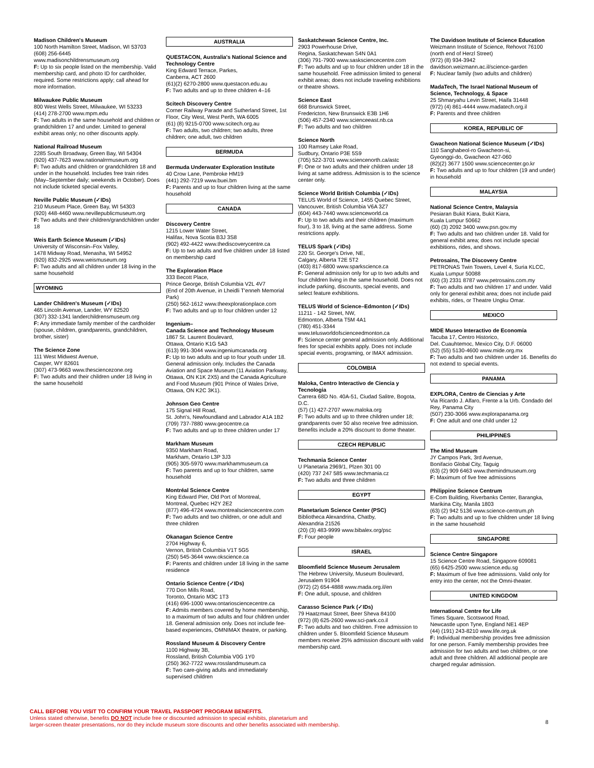Madison Children's Museum
100 North Hamilton Street, Madison, WI 53703
(608) 256-6445
www.madisonchildrensmuseum.org
F: Up to six people listed on the membership. Valid membership card, and photo ID for cardholder, required. Some restrictions apply; call ahead for more information.
Milwaukee Public Museum
800 West Wells Street, Milwaukee, WI 53233
(414) 278-2700 www.mpm.edu
F: Two adults in the same household and children or grandchildren 17 and under. Limited to general exhibit areas only; no other discounts apply.
National Railroad Museum
2285 South Broadway, Green Bay, WI 54304
(920) 437-7623 www.nationalrrmuseum.org
F: Two adults and children or grandchildren 18 and under in the household. Includes free train rides (May–September daily; weekends in October). Does not include ticketed special events.
Neville Public Museum (✓IDs)
210 Museum Place, Green Bay, WI 54303
(920) 448-4460 www.nevillepublicmuseum.org
F: Two adults and their children/grandchildren under 18
Weis Earth Science Museum (✓IDs)
University of Wisconsin–Fox Valley,
1478 Midway Road, Menasha, WI 54952
(920) 832-2925 www.weismuseum.org
F: Two adults and all children under 18 living in the same household
WYOMING
Lander Children's Museum (✓IDs)
465 Lincoln Avenue, Lander, WY 82520
(307) 332-1341 landerchildrensmuseum.org
F: Any immediate family member of the cardholder (spouse, children, grandparents, grandchildren, brother, sister)
The Science Zone
111 West Midwest Avenue,
Casper, WY 82601
(307) 473-9663 www.thesciencezone.org
F: Two adults and their children under 18 living in the same household
AUSTRALIA
QUESTACON, Australia's National Science and Technology Centre
King Edward Terrace, Parkes,
Canberra, ACT 2600
(61)(2) 6270-2800 www.questacon.edu.au
F: Two adults and up to three children 4–16
Scitech Discovery Centre
Corner Railway Parade and Sutherland Street, 1st Floor, City West, West Perth, WA 6005
(61) (8) 9215-0700 www.scitech.org.au
F: Two adults, two children; two adults, three children; one adult, two children
BERMUDA
Bermuda Underwater Exploration Institute
40 Crow Lane, Pembroke HM19
(441) 292-7219 www.buei.bm
F: Parents and up to four children living at the same household
CANADA
Discovery Centre
1215 Lower Water Street,
Halifax, Nova Scotia B3J 3S8
(902) 492-4422 www.thediscoverycentre.ca
F: Up to two adults and five children under 18 listed on membership card
The Exploration Place
333 Becott Place,
Prince George, British Columbia V2L 4V7
(End of 20th Avenue, in Lheidli T'enneh Memorial Park)
(250) 562-1612 www.theexplorationplace.com
F: Two adults and up to four children under 12
Ingenium–
Canada Science and Technology Museum
1867 St. Laurent Boulevard,
Ottawa, Ontario K1G 5A3
(613) 991-3044 www.ingeniumcanada.org
F: Up to two adults and up to four youth under 18. General admission only. Includes the Canada Aviation and Space Museum (11 Aviation Parkway, Ottawa, ON K1K 2X5) and the Canada Agriculture and Food Museum (901 Prince of Wales Drive, Ottawa, ON K2C 3K1).
Johnson Geo Centre
175 Signal Hill Road,
St. John's, Newfoundland and Labrador A1A 1B2
(709) 737-7880 www.geocentre.ca
F: Two adults and up to three children under 17
Markham Museum
9350 Markham Road,
Markham, Ontario L3P 3J3
(905) 305-5970 www.markhammuseum.ca
F: Two parents and up to four children, same household
Montréal Science Centre
King Edward Pier, Old Port of Montreal,
Montreal, Quebec H2Y 2E2
(877) 496-4724 www.montrealsciencecentre.com
F: Two adults and two children, or one adult and three children
Okanagan Science Centre
2704 Highway 6,
Vernon, British Columbia V1T 5G5
(250) 545-3644 www.okscience.ca
F: Parents and children under 18 living in the same residence
Ontario Science Centre (✓IDs)
770 Don Mills Road,
Toronto, Ontario M3C 1T3
(416) 696-1000 www.ontariosciencecentre.ca
F: Admits members covered by home membership, to a maximum of two adults and four children under 18. General admission only. Does not include fee-based experiences, OMNIMAX theatre, or parking.
Rossland Museum & Discovery Centre
1100 Highway 3B,
Rossland, British Columbia V0G 1Y0
(250) 362-7722 www.rosslandmuseum.ca
F: Two care-giving adults and immediately supervised children
Saskatchewan Science Centre, Inc.
2903 Powerhouse Drive,
Regina, Saskatchewan S4N 0A1
(306) 791-7900 www.sasksciencecentre.com
F: Two adults and up to four children under 18 in the same household. Free admission limited to general exhibit areas; does not include traveling exhibitions or theatre shows.
Science East
668 Brunswick Street,
Fredericton, New Brunswick E3B 1H6
(506) 457-2340 www.scienceeast.nb.ca
F: Two adults and two children
Science North
100 Ramsey Lake Road,
Sudbury, Ontario P3E 5S9
(705) 522-3701 www.sciencenorth.ca/astc
F: One or two adults and their children under 18 living at same address. Admission is to the science center only.
Science World British Columbia (✓IDs)
TELUS World of Science, 1455 Quebec Street, Vancouver, British Columbia V6A 3Z7
(604) 443-7440 www.scienceworld.ca
F: Up to two adults and their children (maximum four), 3 to 18, living at the same address. Some restrictions apply.
TELUS Spark (✓IDs)
220 St. George's Drive, NE,
Calgary, Alberta T2E 5T2
(403) 817-6800 www.sparkscience.ca
F: General admission only for up to two adults and four children living in the same household. Does not include parking, discounts, special events, and select feature exhibitions.
TELUS World of Science–Edmonton (✓IDs)
11211 - 142 Street, NW,
Edmonton, Alberta T5M 4A1
(780) 451-3344
www.telusworldofscienceedmonton.ca
F: Science center general admission only. Additional fees for special exhibits apply. Does not include special events, programing, or IMAX admission.
COLOMBIA
Maloka, Centro Interactivo de Ciencia y Tecnologia
Carrera 68D No. 40A-51, Ciudad Salitre, Bogota, D.C.
(57) (1) 427-2707 www.maloka.org
F: Two adults and up to three children under 18; grandparents over 50 also receive free admission. Benefits include a 20% discount to dome theater.
CZECH REPUBLIC
Techmania Science Center
U Planetaria 2969/1, Plzen 301 00
(420) 737 247 585 www.techmania.cz
F: Two adults and three children
EGYPT
Planetarium Science Center (PSC)
Bibliotheca Alexandrina, Chatby,
Alexandria 21526
(20) (3) 483-9999 www.bibalex.org/psc
F: Four people
ISRAEL
Bloomfield Science Museum Jerusalem
The Hebrew University, Museum Boulevard, Jerusalem 91904
(972) (2) 654-4888 www.mada.org.il/en
F: One adult, spouse, and children
Carasso Science Park (✓IDs)
79 Haatzmaut Street, Beer Sheva 84100
(972) (8) 625-2600 www.sci-park.co.il
F: Two adults and two children. Free admission to children under 5. Bloomfield Science Museum members receive 25% admission discount with valid membership card.
The Davidson Institute of Science Education
Weizmann Institute of Science, Rehovot 76100 (north end of Herzl Street)
(972) (8) 934-3942
davidson.weizmann.ac.il/science-garden
F: Nuclear family (two adults and children)
MadaTech, The Israel National Museum of Science, Technology, & Space
25 Shmaryahu Levin Street, Haifa 31448
(972) (4) 861-4444 www.madatech.org.il
F: Parents and three children
KOREA, REPUBLIC OF
Gwacheon National Science Museum (✓IDs)
110 Sanghabeol-ro Gwacheon-si,
Gyeonggi-do, Gwacheon 427-060
(82)(2) 3677 1500 www.sciencecenter.go.kr
F: Two adults and up to four children (19 and under) in household
MALAYSIA
National Science Centre, Malaysia
Pesiaran Bukit Kiara, Bukit Kiara,
Kuala Lumpur 50662
(60) (3) 2092 3400 www.psn.gov.my
F: Two adults and two children under 18. Valid for general exhibit area; does not include special exhibitions, rides, and shows.
Petrosains, The Discovery Centre
PETRONAS Twin Towers, Level 4, Suria KLCC, Kuala Lumpur 50088
(60) (3) 2331 8787 www.petrosains.com.my
F: Two adults and two children 17 and under. Valid only for general exhibit area; does not include paid exhibits, rides, or Theatre Ungku Omar.
MEXICO
MIDE Museo Interactivo de Economía
Tacuba 17, Centro Historico,
Del. Cuauhtemoc, Mexico City, D.F. 06000
(52) (55) 5130-4600 www.mide.org.mx
F: Two adults and two children under 16. Benefits do not extend to special events.
PANAMA
EXPLORA, Centro de Ciencias y Arte
Via Ricardo J. Alfaro, Frente a la Urb. Condado del Rey, Panama City
(507) 230-3066 www.explorapanama.org
F: One adult and one child under 12
PHILIPPINES
The Mind Museum
JY Campos Park, 3rd Avenue,
Bonifacio Global City, Taguig
(63) (2) 909 6463 www.themindmuseum.org
F: Maximum of five free admissions
Philippine Science Centrum
E-Com Building, Riverbanks Center, Barangka, Marikina City, Manila 1803
(63) (2) 942 5136 www.science-centrum.ph
F: Two adults and up to five children under 18 living in the same household
SINGAPORE
Science Centre Singapore
15 Science Centre Road, Singapore 609081
(65) 6425-2500 www.science.edu.sg
F: Maximum of five free admissions. Valid only for entry into the center, not the Omni-theater.
UNITED KINGDOM
International Centre for Life
Times Square, Scotswood Road,
Newcastle upon Tyne, England NE1 4EP
(44) (191) 243-8210 www.life.org.uk
F: Individual membership provides free admission for one person. Family membership provides free admission for two adults and two children, or one adult and three children. All additional people are charged regular admission.
CALL BEFORE YOU VISIT TO CONFIRM YOUR TRAVEL PASSPORT PROGRAM BENEFITS.
Unless stated otherwise, benefits DO NOT include free or discounted admission to special exhibits, planetarium and
larger-screen theater presentations, nor do they include museum store discounts and other benefits associated with membership.
8